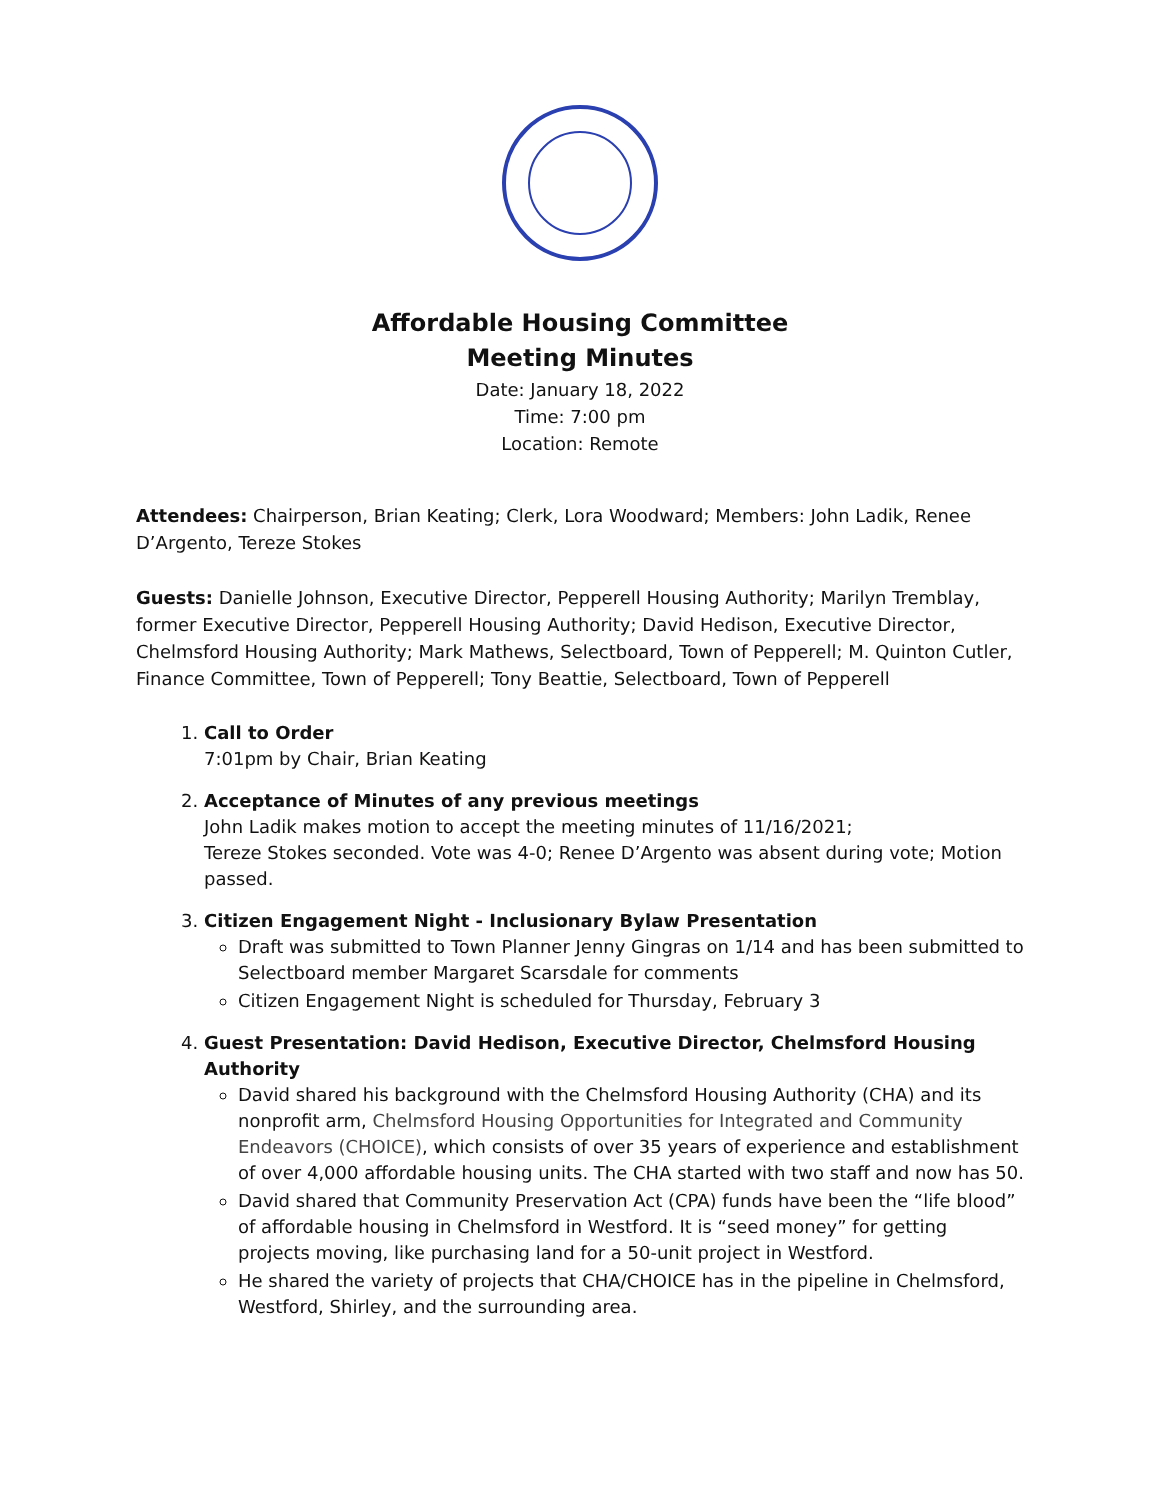Affordable Housing Committee
Meeting Minutes
Date: January 18, 2022
Time: 7:00 pm
Location: Remote
Attendees: Chairperson, Brian Keating; Clerk, Lora Woodward; Members: John Ladik, Renee D’Argento, Tereze Stokes
Guests: Danielle Johnson, Executive Director, Pepperell Housing Authority; Marilyn Tremblay, former Executive Director, Pepperell Housing Authority; David Hedison, Executive Director, Chelmsford Housing Authority; Mark Mathews, Selectboard, Town of Pepperell; M. Quinton Cutler, Finance Committee, Town of Pepperell; Tony Beattie, Selectboard, Town of Pepperell
1. Call to Order
7:01pm by Chair, Brian Keating
2. Acceptance of Minutes of any previous meetings
John Ladik makes motion to accept the meeting minutes of 11/16/2021;
Tereze Stokes seconded. Vote was 4-0; Renee D’Argento was absent during vote; Motion passed.
3. Citizen Engagement Night - Inclusionary Bylaw Presentation
Draft was submitted to Town Planner Jenny Gingras on 1/14 and has been submitted to Selectboard member Margaret Scarsdale for comments
Citizen Engagement Night is scheduled for Thursday, February 3
4. Guest Presentation: David Hedison, Executive Director, Chelmsford Housing Authority
David shared his background with the Chelmsford Housing Authority (CHA) and its nonprofit arm, Chelmsford Housing Opportunities for Integrated and Community Endeavors (CHOICE), which consists of over 35 years of experience and establishment of over 4,000 affordable housing units. The CHA started with two staff and now has 50.
David shared that Community Preservation Act (CPA) funds have been the “life blood” of affordable housing in Chelmsford in Westford. It is “seed money” for getting projects moving, like purchasing land for a 50-unit project in Westford.
He shared the variety of projects that CHA/CHOICE has in the pipeline in Chelmsford, Westford, Shirley, and the surrounding area.